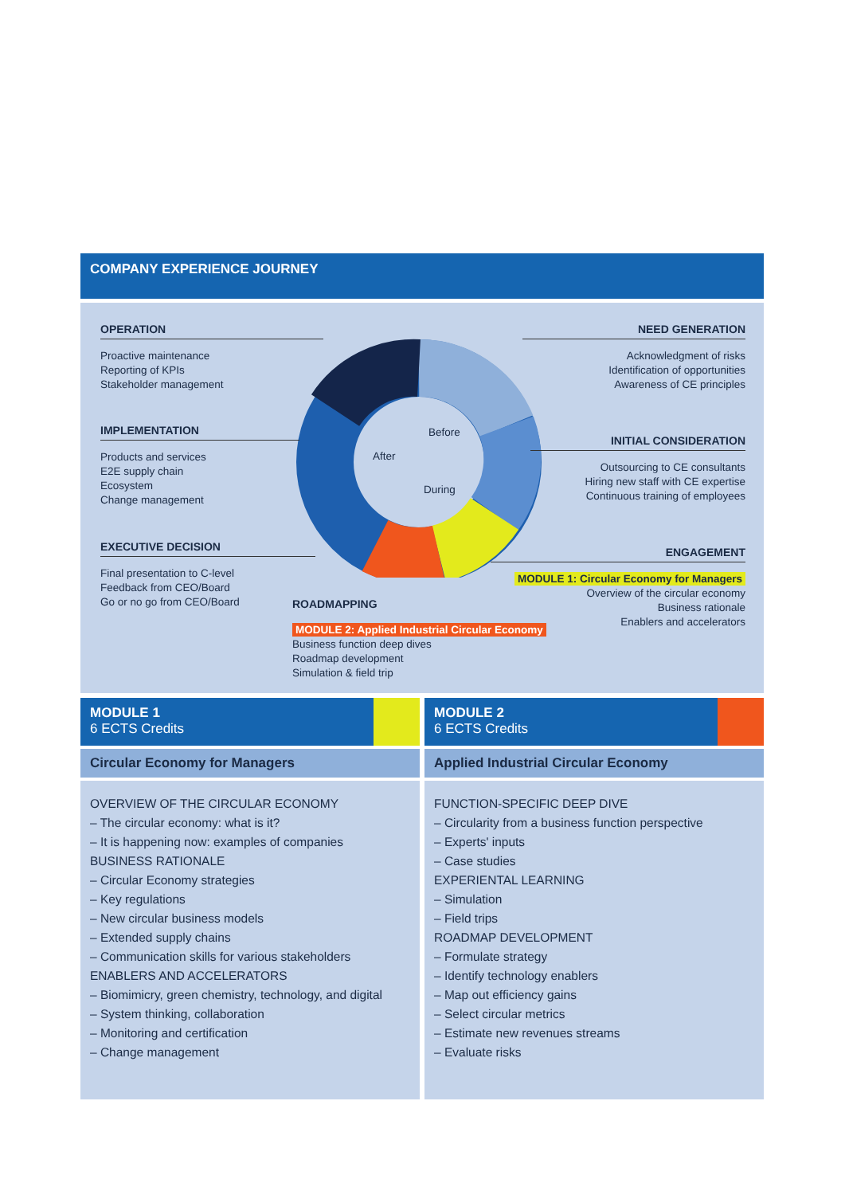COMPANY EXPERIENCE JOURNEY
OPERATION
Proactive maintenance
Reporting of KPIs
Stakeholder management
NEED GENERATION
Acknowledgment of risks
Identification of opportunities
Awareness of CE principles
IMPLEMENTATION
Products and services
E2E supply chain
Ecosystem
Change management
INITIAL CONSIDERATION
Outsourcing to CE consultants
Hiring new staff with CE expertise
Continuous training of employees
Before
After
During
EXECUTIVE DECISION
Final presentation to C-level
Feedback from CEO/Board
Go or no go from CEO/Board
ENGAGEMENT
MODULE 1: Circular Economy for Managers
Overview of the circular economy
Business rationale
Enablers and accelerators
ROADMAPPING
MODULE 2: Applied Industrial Circular Economy
Business function deep dives
Roadmap development
Simulation & field trip
MODULE 1
6 ECTS Credits
Circular Economy for Managers
OVERVIEW OF THE CIRCULAR ECONOMY
– The circular economy: what is it?
– It is happening now: examples of companies
BUSINESS RATIONALE
– Circular Economy strategies
– Key regulations
– New circular business models
– Extended supply chains
– Communication skills for various stakeholders
ENABLERS AND ACCELERATORS
– Biomimicry, green chemistry, technology, and digital
– System thinking, collaboration
– Monitoring and certification
– Change management
MODULE 2
6 ECTS Credits
Applied Industrial Circular Economy
FUNCTION-SPECIFIC DEEP DIVE
– Circularity from a business function perspective
– Experts' inputs
– Case studies
EXPERIENTAL LEARNING
– Simulation
– Field trips
ROADMAP DEVELOPMENT
– Formulate strategy
– Identify technology enablers
– Map out efficiency gains
– Select circular metrics
– Estimate new revenues streams
– Evaluate risks